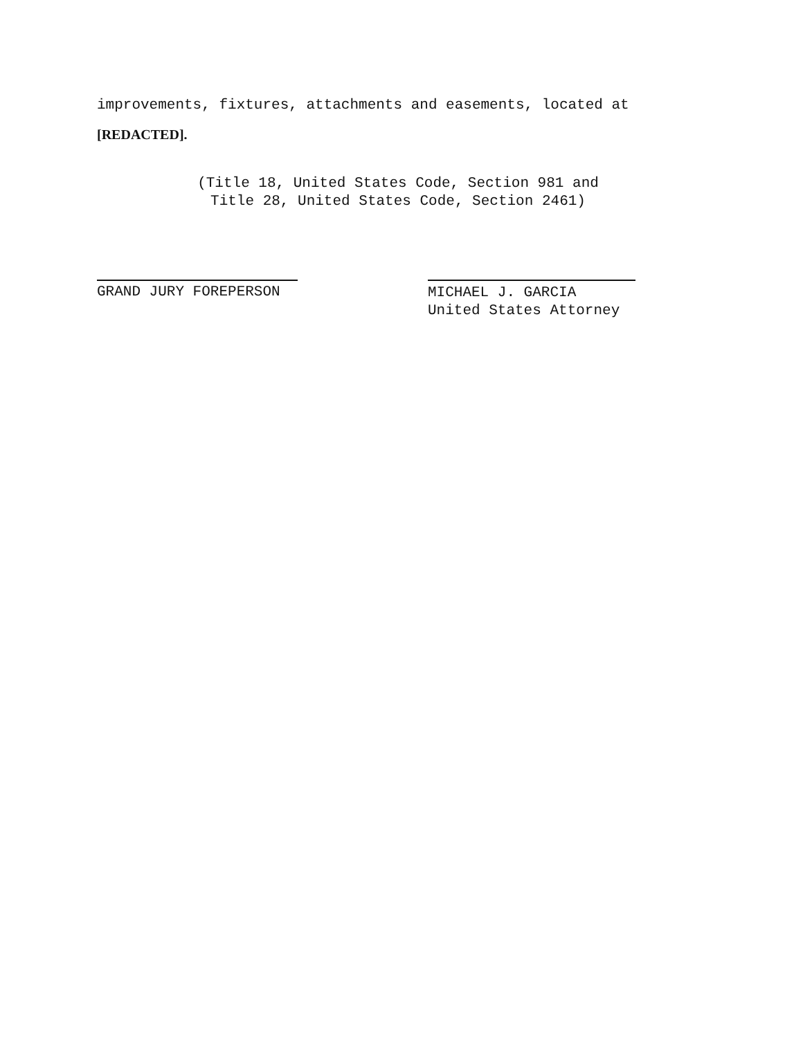improvements, fixtures, attachments and easements, located at
[REDACTED].
(Title 18, United States Code, Section 981 and
Title 28, United States Code, Section 2461)
GRAND JURY FOREPERSON
MICHAEL J. GARCIA
United States Attorney